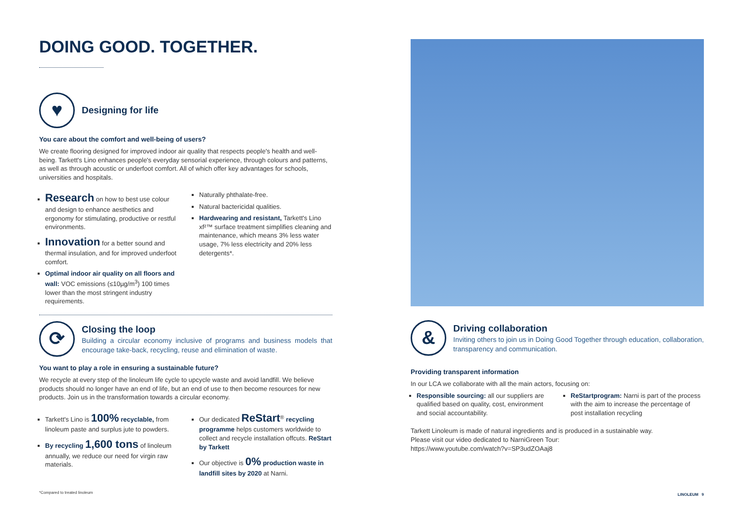DOING GOOD. TOGETHER.
♥
Designing for life
You care about the comfort and well-being of users?
We create flooring designed for improved indoor air quality that respects people's health and well-being. Tarkett's Lino enhances people's everyday sensorial experience, through colours and patterns, as well as through acoustic or underfoot comfort. All of which offer key advantages for schools, universities and hospitals.
Research on how to best use colour and design to enhance aesthetics and ergonomy for stimulating, productive or restful environments.
Innovation for a better sound and thermal insulation, and for improved underfoot comfort.
Optimal indoor air quality on all floors and wall: VOC emissions (≤10µg/m<sup>3</sup>) 100 times lower than the most stringent industry requirements.
Naturally phthalate-free.
Natural bactericidal qualities.
Hardwearing and resistant, Tarkett's Lino xf²™ surface treatment simplifies cleaning and maintenance, which means 3% less water usage, 7% less electricity and 20% less detergents*.
⟳
Closing the loop
Building a circular economy inclusive of programs and business models that encourage take-back, recycling, reuse and elimination of waste.
You want to play a role in ensuring a sustainable future?
We recycle at every step of the linoleum life cycle to upcycle waste and avoid landfill. We believe products should no longer have an end of life, but an end of use to then become resources for new products. Join us in the transformation towards a circular economy.
Tarkett's Lino is 100% recyclable, from linoleum paste and surplus jute to powders.
By recycling 1,600 tons of linoleum annually, we reduce our need for virgin raw materials.
Our dedicated ReStart<sup>®</sup> recycling programme helps customers worldwide to collect and recycle installation offcuts. ReStart by Tarkett
Our objective is 0% production waste in landfill sites by 2020 at Narni.
*Compared to treated linoleum
&
Driving collaboration
Inviting others to join us in Doing Good Together through education, collaboration, transparency and communication.
Providing transparent information
In our LCA we collaborate with all the main actors, focusing on:
Responsible sourcing: all our suppliers are qualified based on quality, cost, environment and social accountability.
ReStartprogram: Narni is part of the process with the aim to increase the percentage of post installation recycling
Tarkett Linoleum is made of natural ingredients and is produced in a sustainable way.
Please visit our video dedicated to NarniGreen Tour:
https://www.youtube.com/watch?v=SP3udZOAaj8
LINOLEUM 9